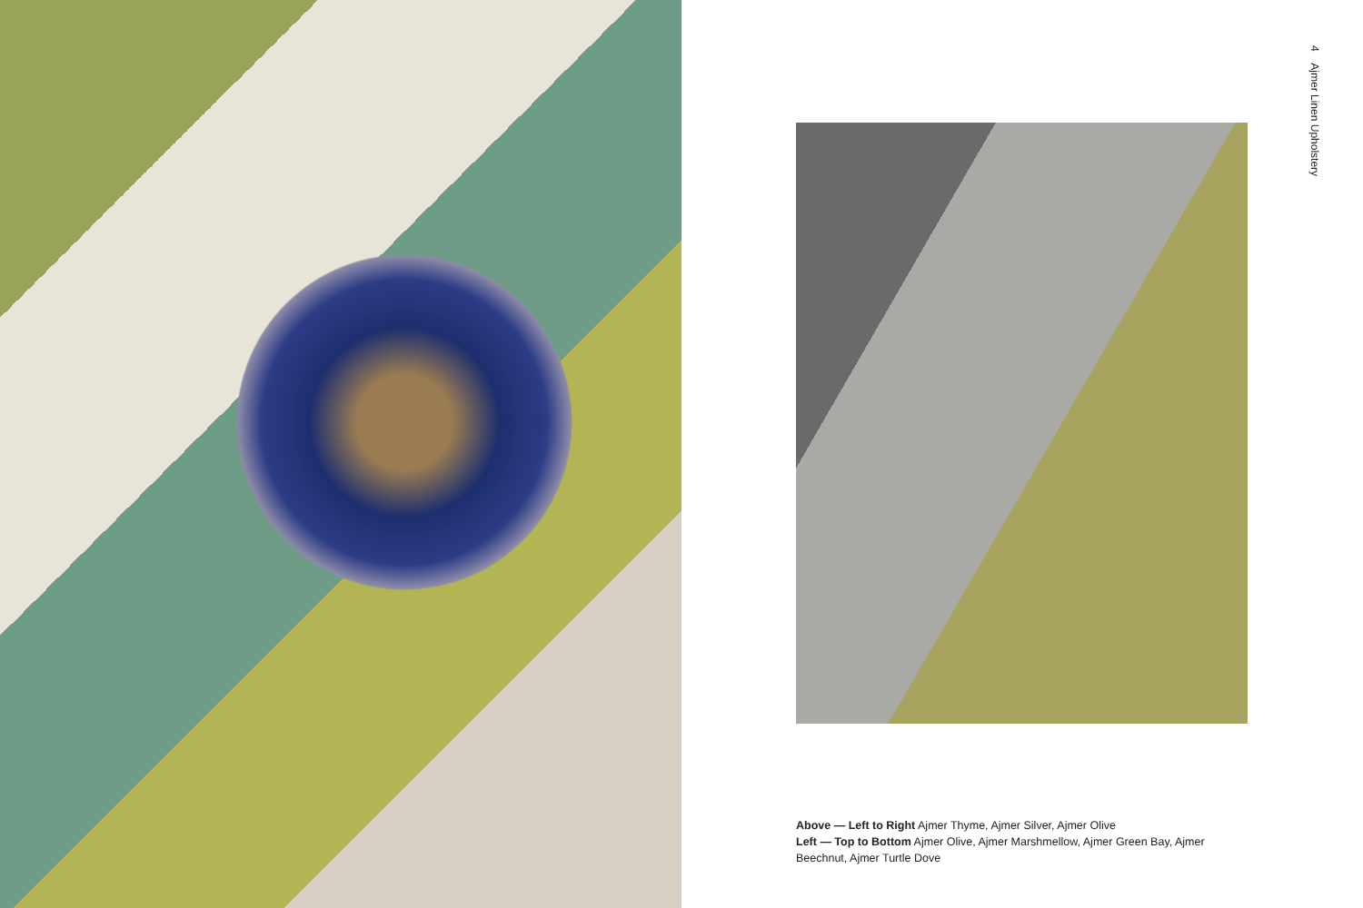4 Ajmer Linen Upholstery
Above — Left to Right Ajmer Thyme, Ajmer Silver, Ajmer Olive
Left — Top to Bottom Ajmer Olive, Ajmer Marshmellow, Ajmer Green Bay, Ajmer Beechnut, Ajmer Turtle Dove